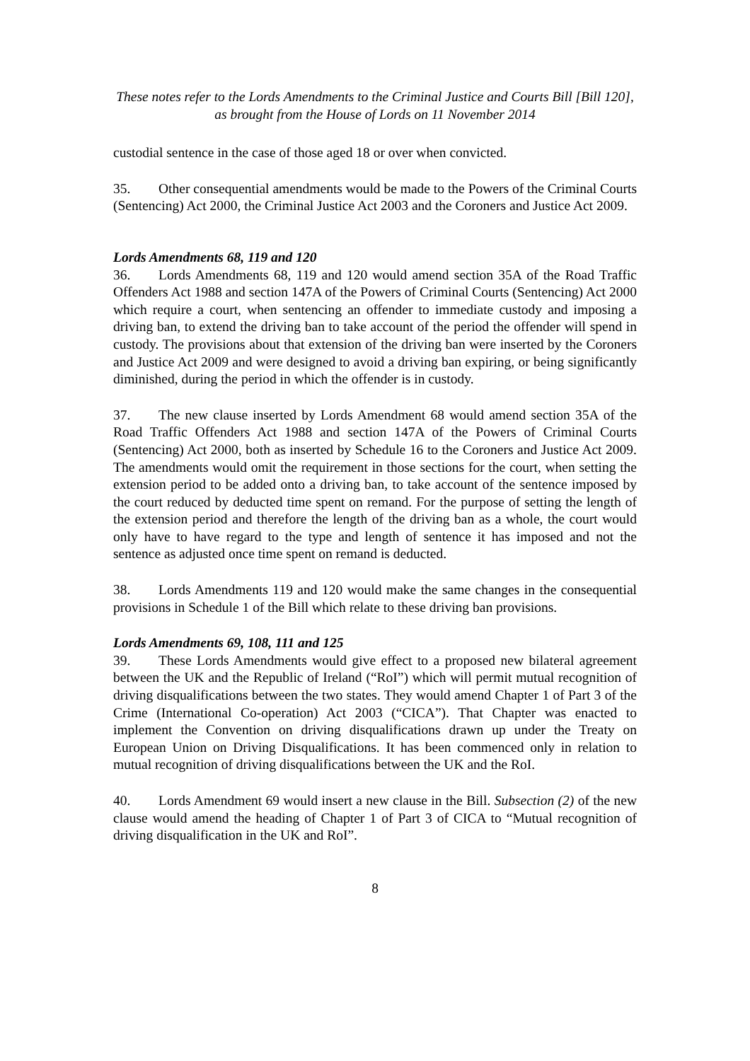These notes refer to the Lords Amendments to the Criminal Justice and Courts Bill [Bill 120],
as brought from the House of Lords on 11 November 2014
custodial sentence in the case of those aged 18 or over when convicted.
35. Other consequential amendments would be made to the Powers of the Criminal Courts (Sentencing) Act 2000, the Criminal Justice Act 2003 and the Coroners and Justice Act 2009.
Lords Amendments 68, 119 and 120
36. Lords Amendments 68, 119 and 120 would amend section 35A of the Road Traffic Offenders Act 1988 and section 147A of the Powers of Criminal Courts (Sentencing) Act 2000 which require a court, when sentencing an offender to immediate custody and imposing a driving ban, to extend the driving ban to take account of the period the offender will spend in custody. The provisions about that extension of the driving ban were inserted by the Coroners and Justice Act 2009 and were designed to avoid a driving ban expiring, or being significantly diminished, during the period in which the offender is in custody.
37. The new clause inserted by Lords Amendment 68 would amend section 35A of the Road Traffic Offenders Act 1988 and section 147A of the Powers of Criminal Courts (Sentencing) Act 2000, both as inserted by Schedule 16 to the Coroners and Justice Act 2009. The amendments would omit the requirement in those sections for the court, when setting the extension period to be added onto a driving ban, to take account of the sentence imposed by the court reduced by deducted time spent on remand. For the purpose of setting the length of the extension period and therefore the length of the driving ban as a whole, the court would only have to have regard to the type and length of sentence it has imposed and not the sentence as adjusted once time spent on remand is deducted.
38. Lords Amendments 119 and 120 would make the same changes in the consequential provisions in Schedule 1 of the Bill which relate to these driving ban provisions.
Lords Amendments 69, 108, 111 and 125
39. These Lords Amendments would give effect to a proposed new bilateral agreement between the UK and the Republic of Ireland (“RoI”) which will permit mutual recognition of driving disqualifications between the two states. They would amend Chapter 1 of Part 3 of the Crime (International Co-operation) Act 2003 (“CICA”). That Chapter was enacted to implement the Convention on driving disqualifications drawn up under the Treaty on European Union on Driving Disqualifications. It has been commenced only in relation to mutual recognition of driving disqualifications between the UK and the RoI.
40. Lords Amendment 69 would insert a new clause in the Bill. Subsection (2) of the new clause would amend the heading of Chapter 1 of Part 3 of CICA to “Mutual recognition of driving disqualification in the UK and RoI”.
8